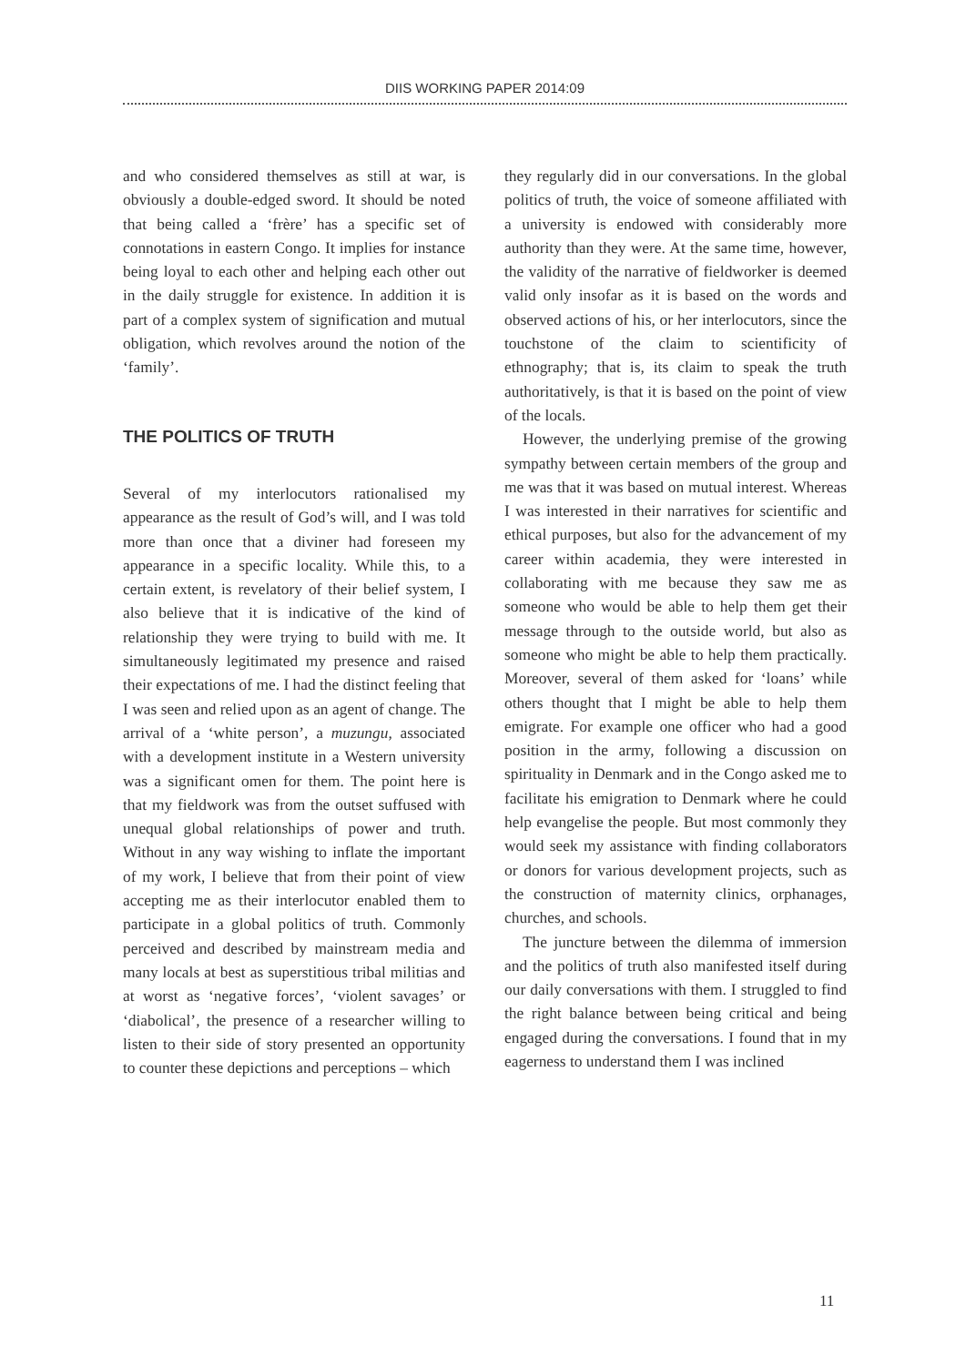DIIS WORKING PAPER 2014:09
and who considered themselves as still at war, is obviously a double-edged sword. It should be noted that being called a ‘frère’ has a specific set of connotations in eastern Congo. It implies for instance being loyal to each other and helping each other out in the daily struggle for existence. In addition it is part of a complex system of signification and mutual obligation, which revolves around the notion of the ‘family’.
THE POLITICS OF TRUTH
Several of my interlocutors rationalised my appearance as the result of God’s will, and I was told more than once that a diviner had foreseen my appearance in a specific locality. While this, to a certain extent, is revelatory of their belief system, I also believe that it is indicative of the kind of relationship they were trying to build with me. It simultaneously legitimated my presence and raised their expectations of me. I had the distinct feeling that I was seen and relied upon as an agent of change. The arrival of a ‘white person’, a muzungu, associated with a development institute in a Western university was a significant omen for them. The point here is that my fieldwork was from the outset suffused with unequal global relationships of power and truth. Without in any way wishing to inflate the important of my work, I believe that from their point of view accepting me as their interlocutor enabled them to participate in a global politics of truth. Commonly perceived and described by mainstream media and many locals at best as superstitious tribal militias and at worst as ‘negative forces’, ‘violent savages’ or ‘diabolical’, the presence of a researcher willing to listen to their side of story presented an opportunity to counter these depictions and perceptions – which
they regularly did in our conversations. In the global politics of truth, the voice of someone affiliated with a university is endowed with considerably more authority than they were. At the same time, however, the validity of the narrative of fieldworker is deemed valid only insofar as it is based on the words and observed actions of his, or her interlocutors, since the touchstone of the claim to scientificity of ethnography; that is, its claim to speak the truth authoritatively, is that it is based on the point of view of the locals.
However, the underlying premise of the growing sympathy between certain members of the group and me was that it was based on mutual interest. Whereas I was interested in their narratives for scientific and ethical purposes, but also for the advancement of my career within academia, they were interested in collaborating with me because they saw me as someone who would be able to help them get their message through to the outside world, but also as someone who might be able to help them practically. Moreover, several of them asked for ‘loans’ while others thought that I might be able to help them emigrate. For example one officer who had a good position in the army, following a discussion on spirituality in Denmark and in the Congo asked me to facilitate his emigration to Denmark where he could help evangelise the people. But most commonly they would seek my assistance with finding collaborators or donors for various development projects, such as the construction of maternity clinics, orphanages, churches, and schools.
The juncture between the dilemma of immersion and the politics of truth also manifested itself during our daily conversations with them. I struggled to find the right balance between being critical and being engaged during the conversations. I found that in my eagerness to understand them I was inclined
11